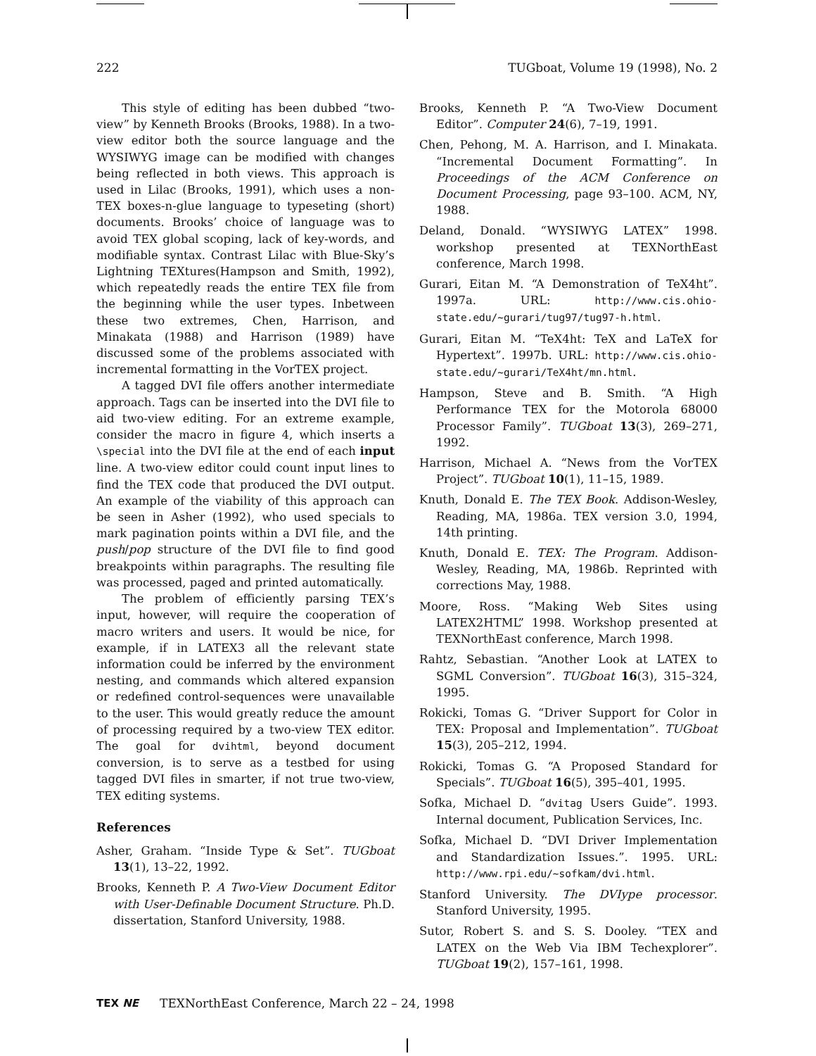222 TUGboat, Volume 19 (1998), No. 2
This style of editing has been dubbed “two-view” by Kenneth Brooks (Brooks, 1988). In a two-view editor both the source language and the WYSIWYG image can be modified with changes being reflected in both views. This approach is used in Lilac (Brooks, 1991), which uses a non-TEX boxes-n-glue language to typeseting (short) documents. Brooks’ choice of language was to avoid TEX global scoping, lack of key-words, and modifiable syntax. Contrast Lilac with Blue-Sky’s Lightning TEXtures(Hampson and Smith, 1992), which repeatedly reads the entire TEX file from the beginning while the user types. Inbetween these two extremes, Chen, Harrison, and Minakata (1988) and Harrison (1989) have discussed some of the problems associated with incremental formatting in the VorTEX project.
A tagged DVI file offers another intermediate approach. Tags can be inserted into the DVI file to aid two-view editing. For an extreme example, consider the macro in figure 4, which inserts a \special into the DVI file at the end of each input line. A two-view editor could count input lines to find the TEX code that produced the DVI output. An example of the viability of this approach can be seen in Asher (1992), who used specials to mark pagination points within a DVI file, and the push/pop structure of the DVI file to find good breakpoints within paragraphs. The resulting file was processed, paged and printed automatically.
The problem of efficiently parsing TEX’s input, however, will require the cooperation of macro writers and users. It would be nice, for example, if in LATEX3 all the relevant state information could be inferred by the environment nesting, and commands which altered expansion or redefined control-sequences were unavailable to the user. This would greatly reduce the amount of processing required by a two-view TEX editor. The goal for dvihtml, beyond document conversion, is to serve as a testbed for using tagged DVI files in smarter, if not true two-view, TEX editing systems.
References
Asher, Graham. “Inside Type & Set”. TUGboat 13(1), 13–22, 1992.
Brooks, Kenneth P. A Two-View Document Editor with User-Definable Document Structure. Ph.D. dissertation, Stanford University, 1988.
Brooks, Kenneth P. “A Two-View Document Editor”. Computer 24(6), 7–19, 1991.
Chen, Pehong, M. A. Harrison, and I. Minakata. “Incremental Document Formatting”. In Proceedings of the ACM Conference on Document Processing, page 93–100. ACM, NY, 1988.
Deland, Donald. “WYSIWYG LATEX” 1998. workshop presented at TEXNorthEast conference, March 1998.
Gurari, Eitan M. “A Demonstration of TeX4ht”. 1997a. URL: http://www.cis.ohio-state.edu/~gurari/tug97/tug97-h.html.
Gurari, Eitan M. “TeX4ht: TeX and LaTeX for Hypertext”. 1997b. URL: http://www.cis.ohio-state.edu/~gurari/TeX4ht/mn.html.
Hampson, Steve and B. Smith. “A High Performance TEX for the Motorola 68000 Processor Family”. TUGboat 13(3), 269–271, 1992.
Harrison, Michael A. “News from the VorTEX Project”. TUGboat 10(1), 11–15, 1989.
Knuth, Donald E. The TEX Book. Addison-Wesley, Reading, MA, 1986a. TEX version 3.0, 1994, 14th printing.
Knuth, Donald E. TEX: The Program. Addison-Wesley, Reading, MA, 1986b. Reprinted with corrections May, 1988.
Moore, Ross. “Making Web Sites using LATEX2HTML” 1998. Workshop presented at TEXNorthEast conference, March 1998.
Rahtz, Sebastian. “Another Look at LATEX to SGML Conversion”. TUGboat 16(3), 315–324, 1995.
Rokicki, Tomas G. “Driver Support for Color in TEX: Proposal and Implementation”. TUGboat 15(3), 205–212, 1994.
Rokicki, Tomas G. “A Proposed Standard for Specials”. TUGboat 16(5), 395–401, 1995.
Sofka, Michael D. “dvitag Users Guide”. 1993. Internal document, Publication Services, Inc.
Sofka, Michael D. “DVI Driver Implementation and Standardization Issues.”. 1995. URL: http://www.rpi.edu/~sofkam/dvi.html.
Stanford University. The DVIype processor. Stanford University, 1995.
Sutor, Robert S. and S. S. Dooley. “TEX and LATEX on the Web Via IBM Techexplorer”. TUGboat 19(2), 157–161, 1998.
TEX NE TEXNorthEast Conference, March 22 – 24, 1998